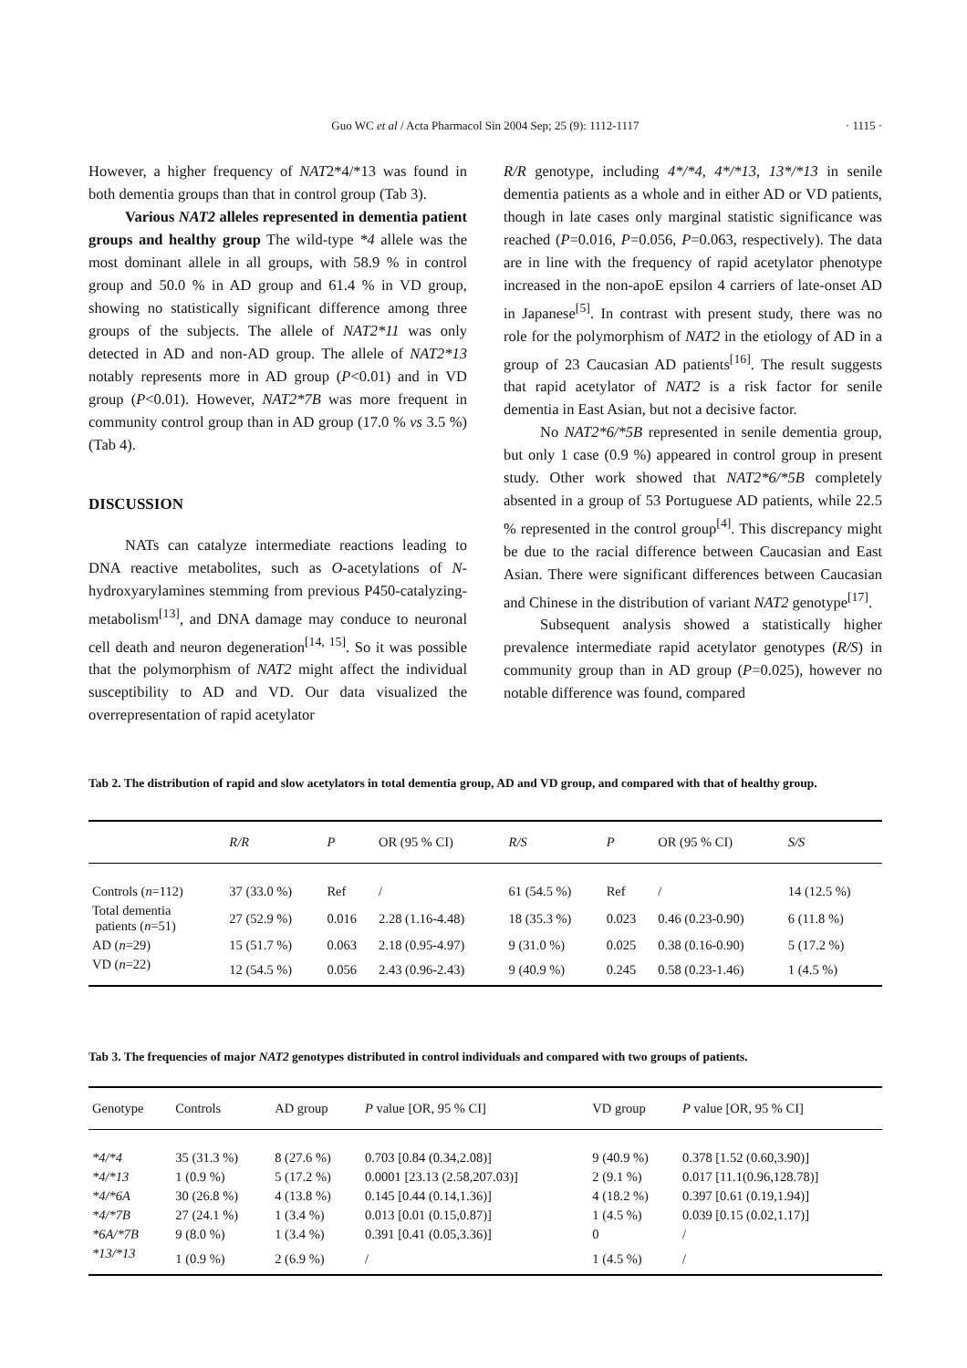Guo WC et al / Acta Pharmacol Sin 2004 Sep; 25 (9): 1112-1117
· 1115 ·
However, a higher frequency of NAT2*4/*13 was found in both dementia groups than that in control group (Tab 3).
Various NAT2 alleles represented in dementia patient groups and healthy group The wild-type *4 allele was the most dominant allele in all groups, with 58.9 % in control group and 50.0 % in AD group and 61.4 % in VD group, showing no statistically significant difference among three groups of the subjects. The allele of NAT2*11 was only detected in AD and non-AD group. The allele of NAT2*13 notably represents more in AD group (P<0.01) and in VD group (P<0.01). However, NAT2*7B was more frequent in community control group than in AD group (17.0 % vs 3.5 %) (Tab 4).
DISCUSSION
NATs can catalyze intermediate reactions leading to DNA reactive metabolites, such as O-acetylations of N-hydroxyarylamines stemming from previous P450-catalyzing-metabolism<sup>[13]</sup>, and DNA damage may conduce to neuronal cell death and neuron degeneration<sup>[14, 15]</sup>. So it was possible that the polymorphism of NAT2 might affect the individual susceptibility to AD and VD. Our data visualized the overrepresentation of rapid acetylator
R/R genotype, including 4*/*4, 4*/*13, 13*/*13 in senile dementia patients as a whole and in either AD or VD patients, though in late cases only marginal statistic significance was reached (P=0.016, P=0.056, P=0.063, respectively). The data are in line with the frequency of rapid acetylator phenotype increased in the non-apoE epsilon 4 carriers of late-onset AD in Japanese<sup>[5]</sup>. In contrast with present study, there was no role for the polymorphism of NAT2 in the etiology of AD in a group of 23 Caucasian AD patients<sup>[16]</sup>. The result suggests that rapid acetylator of NAT2 is a risk factor for senile dementia in East Asian, but not a decisive factor.
No NAT2*6/*5B represented in senile dementia group, but only 1 case (0.9 %) appeared in control group in present study. Other work showed that NAT2*6/*5B completely absented in a group of 53 Portuguese AD patients, while 22.5 % represented in the control group<sup>[4]</sup>. This discrepancy might be due to the racial difference between Caucasian and East Asian. There were significant differences between Caucasian and Chinese in the distribution of variant NAT2 genotype<sup>[17]</sup>.
Subsequent analysis showed a statistically higher prevalence intermediate rapid acetylator genotypes (R/S) in community group than in AD group (P=0.025), however no notable difference was found, compared
Tab 2. The distribution of rapid and slow acetylators in total dementia group, AD and VD group, and compared with that of healthy group.
| | R/R | P | OR (95 % CI) | R/S | P | OR (95 % CI) | S/S |
| --- | --- | --- | --- | --- | --- | --- | --- |
| Controls ( n =112) | 37 (33.0 %) | Ref | / | 61 (54.5 %) | Ref | / | 14 (12.5 %) |
| Total dementia patients ( n =51) | 27 (52.9 %) | 0.016 | 2.28 (1.16-4.48) | 18 (35.3 %) | 0.023 | 0.46 (0.23-0.90) | 6 (11.8 %) |
| AD ( n =29) | 15 (51.7 %) | 0.063 | 2.18 (0.95-4.97) | 9 (31.0 %) | 0.025 | 0.38 (0.16-0.90) | 5 (17.2 %) |
| VD ( n =22) | 12 (54.5 %) | 0.056 | 2.43 (0.96-2.43) | 9 (40.9 %) | 0.245 | 0.58 (0.23-1.46) | 1 (4.5 %) |
Tab 3. The frequencies of major NAT2 genotypes distributed in control individuals and compared with two groups of patients.
| Genotype | Controls | AD group | P value [OR, 95 % CI] | VD group | P value [OR, 95 % CI] |
| --- | --- | --- | --- | --- | --- |
| *4/*4 | 35 (31.3 %) | 8 (27.6 %) | 0.703 [0.84 (0.34,2.08)] | 9 (40.9 %) | 0.378 [1.52 (0.60,3.90)] |
| *4/*13 | 1 (0.9 %) | 5 (17.2 %) | 0.0001 [23.13 (2.58,207.03)] | 2 (9.1 %) | 0.017 [11.1(0.96,128.78)] |
| *4/*6A | 30 (26.8 %) | 4 (13.8 %) | 0.145 [0.44 (0.14,1.36)] | 4 (18.2 %) | 0.397 [0.61 (0.19,1.94)] |
| *4/*7B | 27 (24.1 %) | 1 (3.4 %) | 0.013 [0.01 (0.15,0.87)] | 1 (4.5 %) | 0.039 [0.15 (0.02,1.17)] |
| *6A/*7B | 9 (8.0 %) | 1 (3.4 %) | 0.391 [0.41 (0.05,3.36)] | 0 | / |
| *13/*13 | 1 (0.9 %) | 2 (6.9 %) | / | 1 (4.5 %) | / |